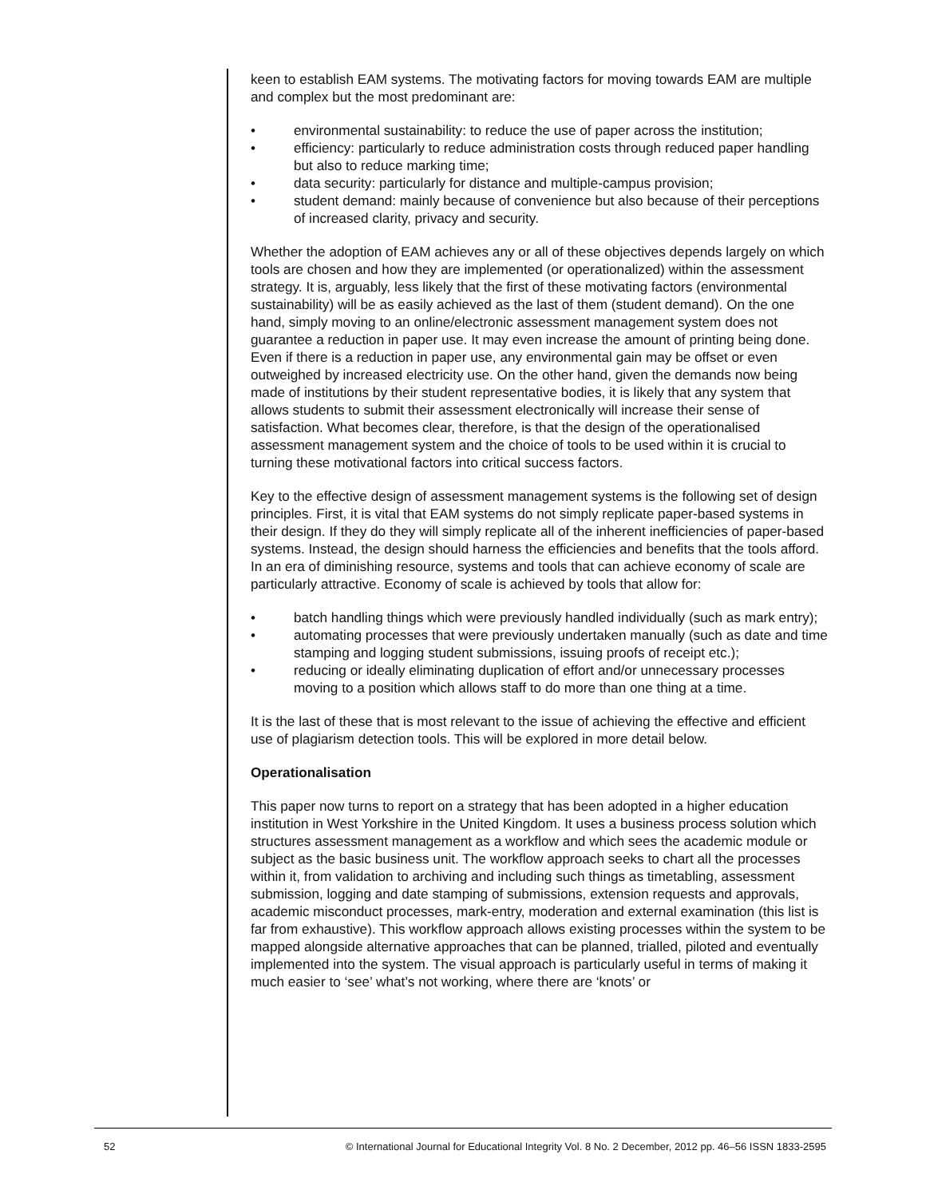keen to establish EAM systems. The motivating factors for moving towards EAM are multiple and complex but the most predominant are:
• environmental sustainability: to reduce the use of paper across the institution;
• efficiency: particularly to reduce administration costs through reduced paper handling but also to reduce marking time;
• data security: particularly for distance and multiple-campus provision;
• student demand: mainly because of convenience but also because of their perceptions of increased clarity, privacy and security.
Whether the adoption of EAM achieves any or all of these objectives depends largely on which tools are chosen and how they are implemented (or operationalized) within the assessment strategy. It is, arguably, less likely that the first of these motivating factors (environmental sustainability) will be as easily achieved as the last of them (student demand). On the one hand, simply moving to an online/electronic assessment management system does not guarantee a reduction in paper use. It may even increase the amount of printing being done. Even if there is a reduction in paper use, any environmental gain may be offset or even outweighed by increased electricity use. On the other hand, given the demands now being made of institutions by their student representative bodies, it is likely that any system that allows students to submit their assessment electronically will increase their sense of satisfaction. What becomes clear, therefore, is that the design of the operationalised assessment management system and the choice of tools to be used within it is crucial to turning these motivational factors into critical success factors.
Key to the effective design of assessment management systems is the following set of design principles. First, it is vital that EAM systems do not simply replicate paper-based systems in their design. If they do they will simply replicate all of the inherent inefficiencies of paper-based systems. Instead, the design should harness the efficiencies and benefits that the tools afford. In an era of diminishing resource, systems and tools that can achieve economy of scale are particularly attractive. Economy of scale is achieved by tools that allow for:
• batch handling things which were previously handled individually (such as mark entry);
• automating processes that were previously undertaken manually (such as date and time stamping and logging student submissions, issuing proofs of receipt etc.);
• reducing or ideally eliminating duplication of effort and/or unnecessary processes moving to a position which allows staff to do more than one thing at a time.
It is the last of these that is most relevant to the issue of achieving the effective and efficient use of plagiarism detection tools. This will be explored in more detail below.
Operationalisation
This paper now turns to report on a strategy that has been adopted in a higher education institution in West Yorkshire in the United Kingdom. It uses a business process solution which structures assessment management as a workflow and which sees the academic module or subject as the basic business unit. The workflow approach seeks to chart all the processes within it, from validation to archiving and including such things as timetabling, assessment submission, logging and date stamping of submissions, extension requests and approvals, academic misconduct processes, mark-entry, moderation and external examination (this list is far from exhaustive). This workflow approach allows existing processes within the system to be mapped alongside alternative approaches that can be planned, trialled, piloted and eventually implemented into the system. The visual approach is particularly useful in terms of making it much easier to ‘see’ what’s not working, where there are ‘knots’ or
52 © International Journal for Educational Integrity Vol. 8 No. 2 December, 2012 pp. 46–56 ISSN 1833-2595